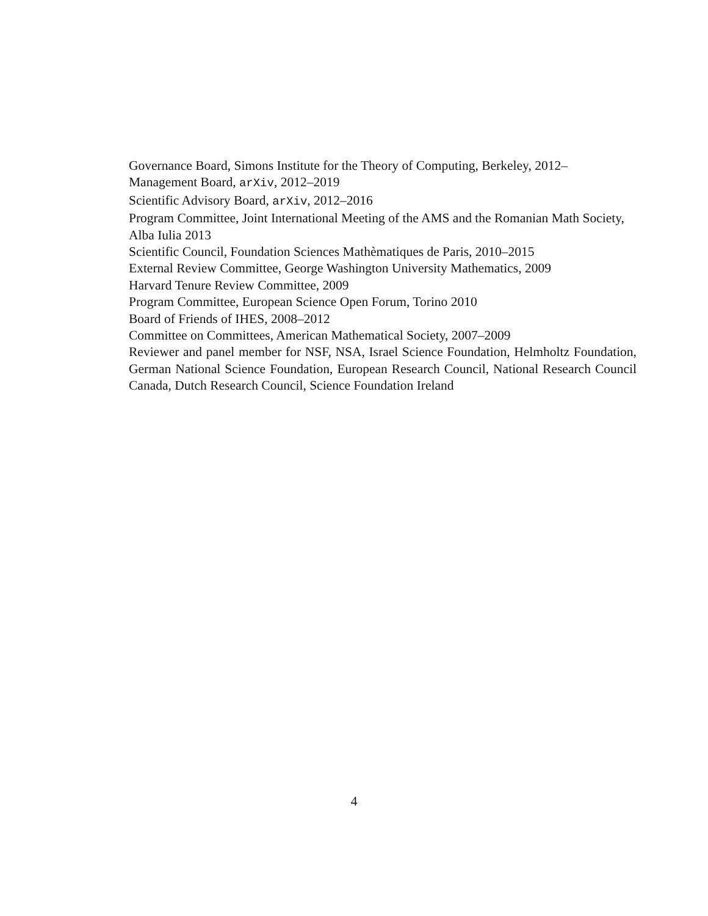Governance Board, Simons Institute for the Theory of Computing, Berkeley, 2012–
Management Board, arXiv, 2012–2019
Scientific Advisory Board, arXiv, 2012–2016
Program Committee, Joint International Meeting of the AMS and the Romanian Math Society, Alba Iulia 2013
Scientific Council, Foundation Sciences Mathèmatiques de Paris, 2010–2015
External Review Committee, George Washington University Mathematics, 2009
Harvard Tenure Review Committee, 2009
Program Committee, European Science Open Forum, Torino 2010
Board of Friends of IHES, 2008–2012
Committee on Committees, American Mathematical Society, 2007–2009
Reviewer and panel member for NSF, NSA, Israel Science Foundation, Helmholtz Foundation, German National Science Foundation, European Research Council, National Research Council Canada, Dutch Research Council, Science Foundation Ireland
4